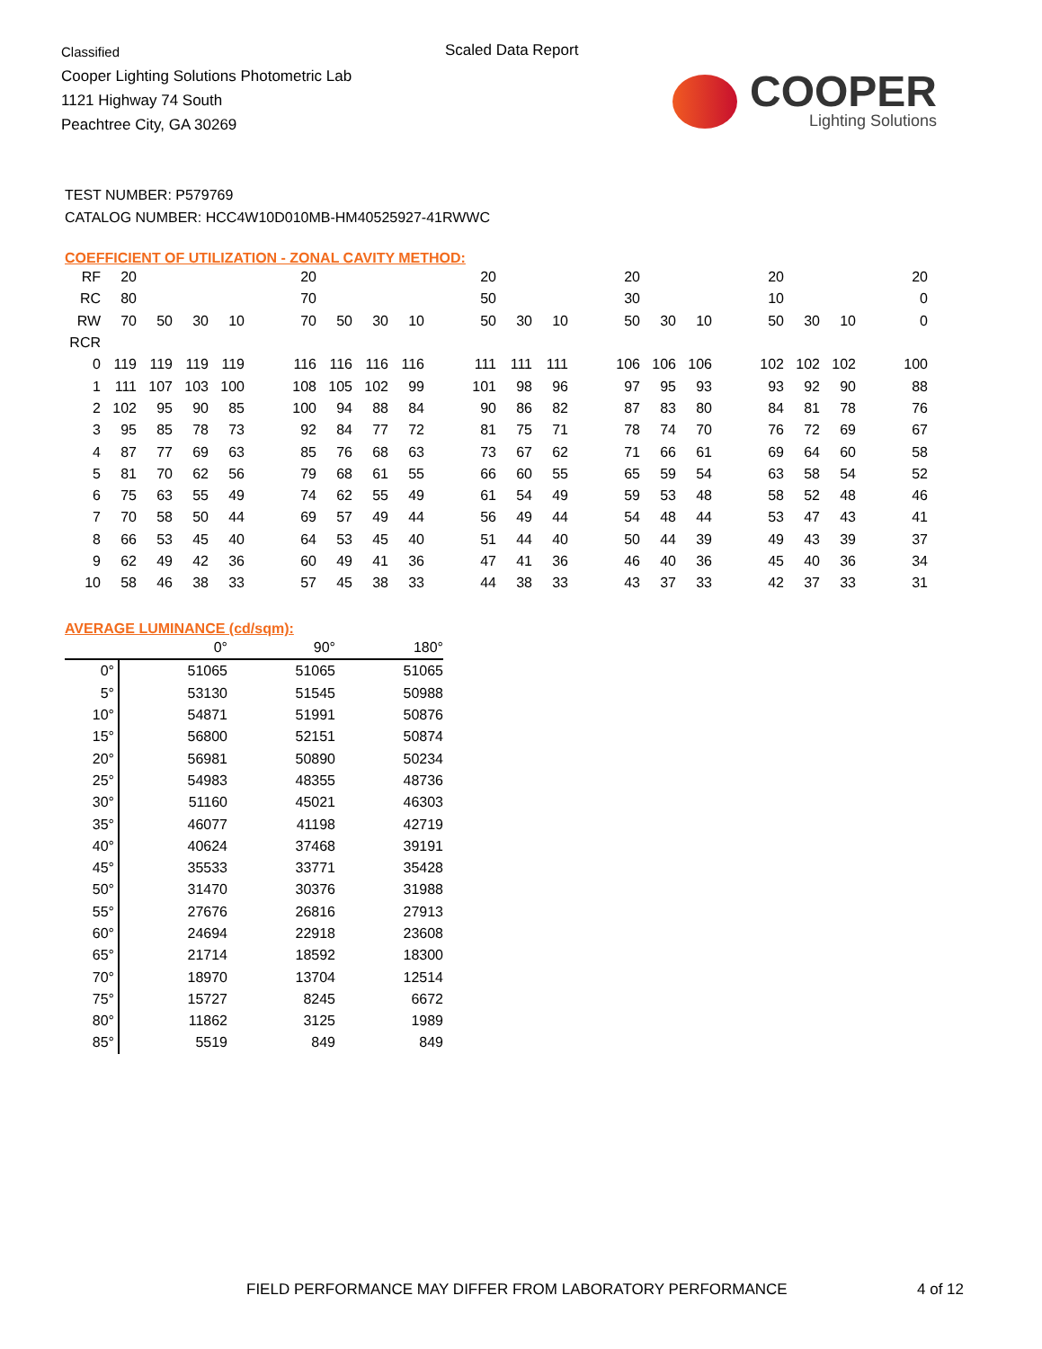Classified
Cooper Lighting Solutions Photometric Lab
1121 Highway 74 South
Peachtree City, GA 30269
Scaled Data Report
COOPER
Lighting Solutions
TEST NUMBER: P579769
CATALOG NUMBER: HCC4W10D010MB-HM40525927-41RWWC
COEFFICIENT OF UTILIZATION - ZONAL CAVITY METHOD:
| RF | 20 | | | | | 20 | | | | | 20 | | | | 20 | | | | 20 | | | | 20 |
| RC | 80 | | | | | 70 | | | | | 50 | | | | 30 | | | | 10 | | | | 0 |
| RW | 70 | 50 | 30 | 10 | | 70 | 50 | 30 | 10 | | 50 | 30 | 10 | | 50 | 30 | 10 | | 50 | 30 | 10 | | 0 |
| RCR | | | | | | | | | | | | | | | | | | | | | | | |
| 0 | 119 | 119 | 119 | 119 | | 116 | 116 | 116 | 116 | | 111 | 111 | 111 | | 106 | 106 | 106 | | 102 | 102 | 102 | | 100 |
| 1 | 111 | 107 | 103 | 100 | | 108 | 105 | 102 | 99 | | 101 | 98 | 96 | | 97 | 95 | 93 | | 93 | 92 | 90 | | 88 |
| 2 | 102 | 95 | 90 | 85 | | 100 | 94 | 88 | 84 | | 90 | 86 | 82 | | 87 | 83 | 80 | | 84 | 81 | 78 | | 76 |
| 3 | 95 | 85 | 78 | 73 | | 92 | 84 | 77 | 72 | | 81 | 75 | 71 | | 78 | 74 | 70 | | 76 | 72 | 69 | | 67 |
| 4 | 87 | 77 | 69 | 63 | | 85 | 76 | 68 | 63 | | 73 | 67 | 62 | | 71 | 66 | 61 | | 69 | 64 | 60 | | 58 |
| 5 | 81 | 70 | 62 | 56 | | 79 | 68 | 61 | 55 | | 66 | 60 | 55 | | 65 | 59 | 54 | | 63 | 58 | 54 | | 52 |
| 6 | 75 | 63 | 55 | 49 | | 74 | 62 | 55 | 49 | | 61 | 54 | 49 | | 59 | 53 | 48 | | 58 | 52 | 48 | | 46 |
| 7 | 70 | 58 | 50 | 44 | | 69 | 57 | 49 | 44 | | 56 | 49 | 44 | | 54 | 48 | 44 | | 53 | 47 | 43 | | 41 |
| 8 | 66 | 53 | 45 | 40 | | 64 | 53 | 45 | 40 | | 51 | 44 | 40 | | 50 | 44 | 39 | | 49 | 43 | 39 | | 37 |
| 9 | 62 | 49 | 42 | 36 | | 60 | 49 | 41 | 36 | | 47 | 41 | 36 | | 46 | 40 | 36 | | 45 | 40 | 36 | | 34 |
| 10 | 58 | 46 | 38 | 33 | | 57 | 45 | 38 | 33 | | 44 | 38 | 33 | | 43 | 37 | 33 | | 42 | 37 | 33 | | 31 |
AVERAGE LUMINANCE (cd/sqm):
| | 0° | 90° | 180° |
| 0° | 51065 | 51065 | 51065 |
| 5° | 53130 | 51545 | 50988 |
| 10° | 54871 | 51991 | 50876 |
| 15° | 56800 | 52151 | 50874 |
| 20° | 56981 | 50890 | 50234 |
| 25° | 54983 | 48355 | 48736 |
| 30° | 51160 | 45021 | 46303 |
| 35° | 46077 | 41198 | 42719 |
| 40° | 40624 | 37468 | 39191 |
| 45° | 35533 | 33771 | 35428 |
| 50° | 31470 | 30376 | 31988 |
| 55° | 27676 | 26816 | 27913 |
| 60° | 24694 | 22918 | 23608 |
| 65° | 21714 | 18592 | 18300 |
| 70° | 18970 | 13704 | 12514 |
| 75° | 15727 | 8245 | 6672 |
| 80° | 11862 | 3125 | 1989 |
| 85° | 5519 | 849 | 849 |
FIELD PERFORMANCE MAY DIFFER FROM LABORATORY PERFORMANCE
4 of 12